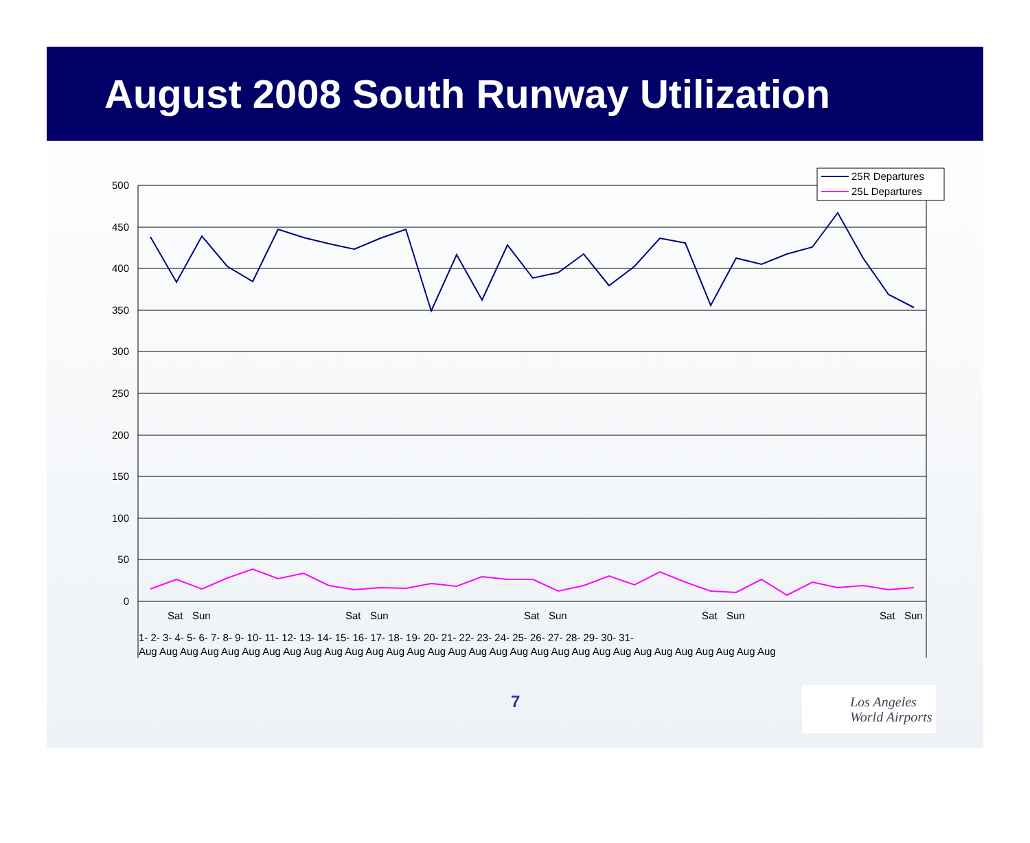August 2008 South Runway Utilization
500
450
400
350
300
250
200
150
100
50
0
25R Departures
25L Departures
Sat
Sun
Sat
Sun
Sat
Sun
Sat
Sun
Sat
Sun
1- 2- 3- 4- 5- 6- 7- 8- 9- 10- 11- 12- 13- 14- 15- 16- 17- 18- 19- 20- 21- 22- 23- 24- 25- 26- 27- 28- 29- 30- 31-
Aug Aug Aug Aug Aug Aug Aug Aug Aug Aug Aug Aug Aug Aug Aug Aug Aug Aug Aug Aug Aug Aug Aug Aug Aug Aug Aug Aug Aug Aug Aug
7
Los Angeles
World Airports